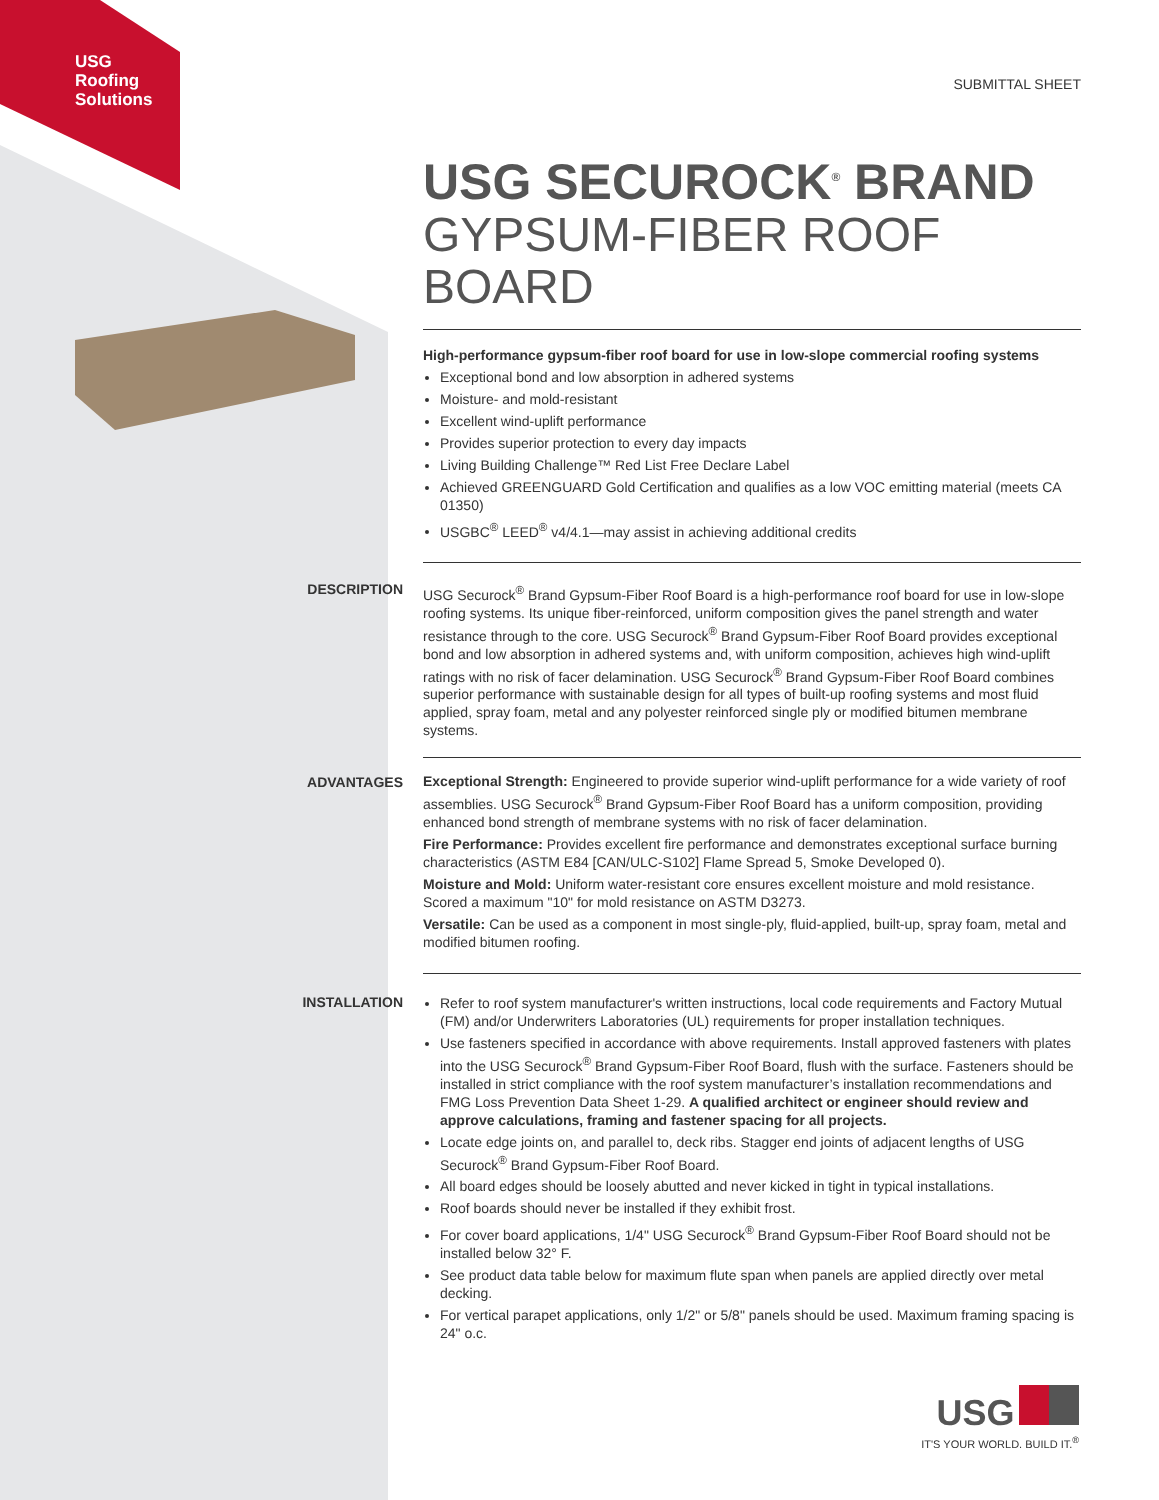USG
Roofing
Solutions
SUBMITTAL SHEET
USG SECUROCK<sup>®</sup> BRAND
GYPSUM-FIBER ROOF BOARD
High-performance gypsum-fiber roof board for use in low-slope commercial roofing systems
Exceptional bond and low absorption in adhered systems
Moisture- and mold-resistant
Excellent wind-uplift performance
Provides superior protection to every day impacts
Living Building Challenge™ Red List Free Declare Label
Achieved GREENGUARD Gold Certification and qualifies as a low VOC emitting material (meets CA 01350)
USGBC<sup>®</sup> LEED<sup>®</sup> v4/4.1—may assist in achieving additional credits
DESCRIPTION
USG Securock<sup>®</sup> Brand Gypsum-Fiber Roof Board is a high-performance roof board for use in low-slope roofing systems. Its unique fiber-reinforced, uniform composition gives the panel strength and water resistance through to the core. USG Securock<sup>®</sup> Brand Gypsum-Fiber Roof Board provides exceptional bond and low absorption in adhered systems and, with uniform composition, achieves high wind-uplift ratings with no risk of facer delamination. USG Securock<sup>®</sup> Brand Gypsum-Fiber Roof Board combines superior performance with sustainable design for all types of built-up roofing systems and most fluid applied, spray foam, metal and any polyester reinforced single ply or modified bitumen membrane systems.
ADVANTAGES
Exceptional Strength: Engineered to provide superior wind-uplift performance for a wide variety of roof assemblies. USG Securock<sup>®</sup> Brand Gypsum-Fiber Roof Board has a uniform composition, providing enhanced bond strength of membrane systems with no risk of facer delamination.
Fire Performance: Provides excellent fire performance and demonstrates exceptional surface burning characteristics (ASTM E84 [CAN/ULC-S102] Flame Spread 5, Smoke Developed 0).
Moisture and Mold: Uniform water-resistant core ensures excellent moisture and mold resistance. Scored a maximum "10" for mold resistance on ASTM D3273.
Versatile: Can be used as a component in most single-ply, fluid-applied, built-up, spray foam, metal and modified bitumen roofing.
INSTALLATION
Refer to roof system manufacturer's written instructions, local code requirements and Factory Mutual (FM) and/or Underwriters Laboratories (UL) requirements for proper installation techniques.
Use fasteners specified in accordance with above requirements. Install approved fasteners with plates into the USG Securock<sup>®</sup> Brand Gypsum-Fiber Roof Board, flush with the surface. Fasteners should be installed in strict compliance with the roof system manufacturer’s installation recommendations and FMG Loss Prevention Data Sheet 1-29. A qualified architect or engineer should review and approve calculations, framing and fastener spacing for all projects.
Locate edge joints on, and parallel to, deck ribs. Stagger end joints of adjacent lengths of USG Securock<sup>®</sup> Brand Gypsum-Fiber Roof Board.
All board edges should be loosely abutted and never kicked in tight in typical installations.
Roof boards should never be installed if they exhibit frost.
For cover board applications, 1/4" USG Securock<sup>®</sup> Brand Gypsum-Fiber Roof Board should not be installed below 32° F.
See product data table below for maximum flute span when panels are applied directly over metal decking.
For vertical parapet applications, only 1/2" or 5/8" panels should be used. Maximum framing spacing is 24" o.c.
USG
IT'S YOUR WORLD. BUILD IT.<sup>®</sup>